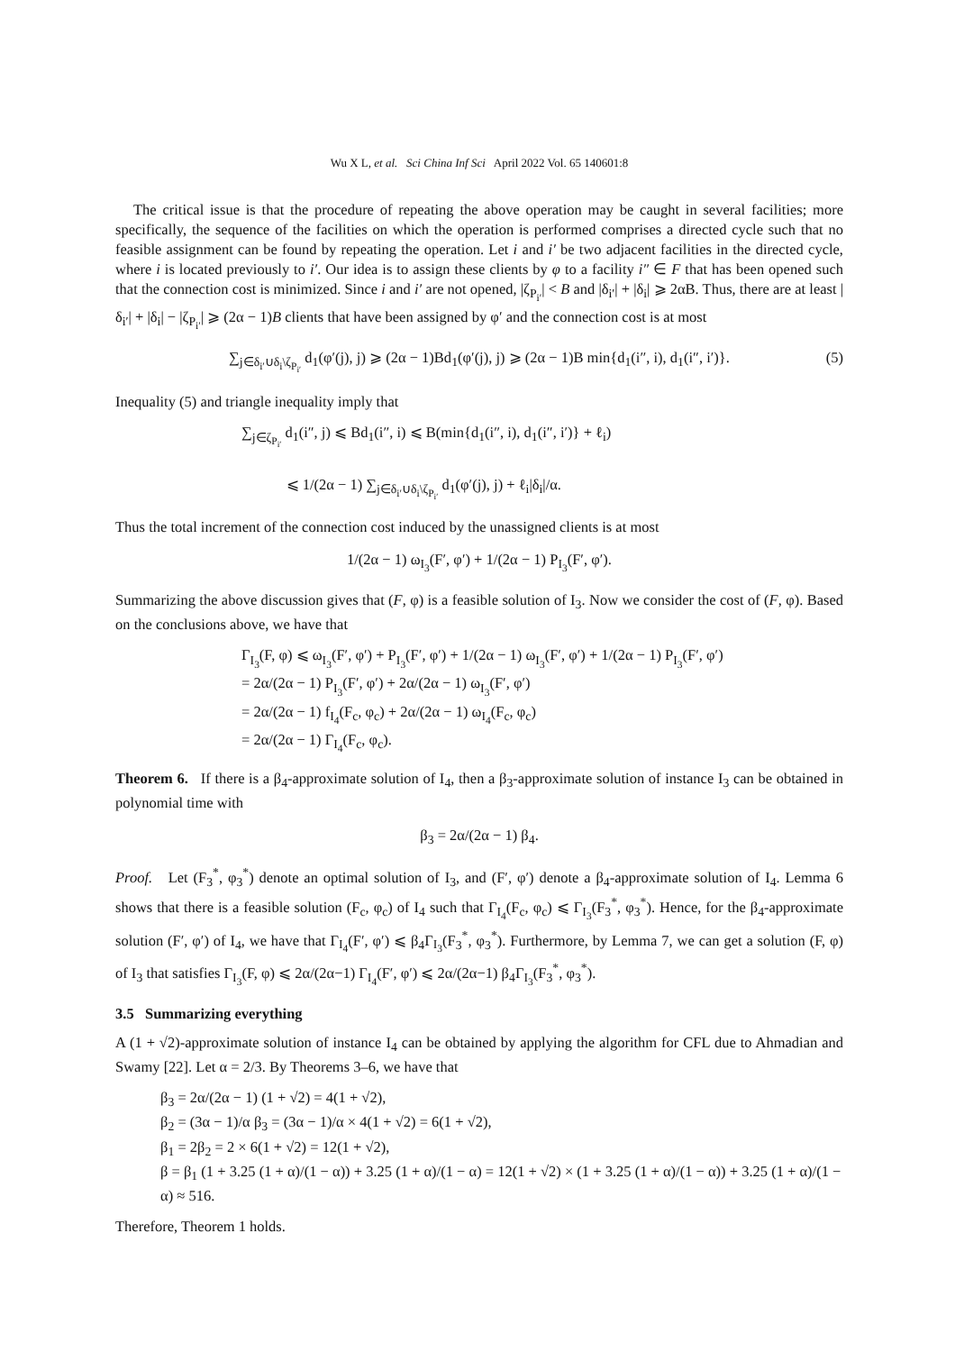Wu X L, et al. Sci China Inf Sci April 2022 Vol. 65 140601:8
The critical issue is that the procedure of repeating the above operation may be caught in several facilities; more specifically, the sequence of the facilities on which the operation is performed comprises a directed cycle such that no feasible assignment can be found by repeating the operation. Let i and i′ be two adjacent facilities in the directed cycle, where i is located previously to i′. Our idea is to assign these clients by φ to a facility i″ ∈ F that has been opened such that the connection cost is minimized. Since i and i′ are not opened, |ζ<sub>P<sub>i′</sub></sub>| < B and |δ<sub>i′</sub>| + |δ<sub>i</sub>| ⩾ 2αB. Thus, there are at least |δ<sub>i′</sub>| + |δ<sub>i</sub>| − |ζ<sub>P<sub>i′</sub></sub>| ⩾ (2α − 1)B clients that have been assigned by φ′ and the connection cost is at most
∑<sub>j∈δ<sub>i′</sub>∪δ<sub>i</sub>\ζ<sub>P<sub>i′</sub></sub></sub> d<sub>1</sub>(φ′(j), j) ⩾ (2α − 1)Bd<sub>1</sub>(φ′(j), j) ⩾ (2α − 1)B min{d<sub>1</sub>(i″, i), d<sub>1</sub>(i″, i′)}. (5)
Inequality (5) and triangle inequality imply that
∑<sub>j∈ζ<sub>P<sub>i′</sub></sub></sub> d<sub>1</sub>(i″, j) ⩽ Bd<sub>1</sub>(i″, i) ⩽ B(min{d<sub>1</sub>(i″, i), d<sub>1</sub>(i″, i′)} + ℓ<sub>i</sub>)
⩽ 1/(2α − 1) ∑<sub>j∈δ<sub>i′</sub>∪δ<sub>i</sub>\ζ<sub>P<sub>i′</sub></sub></sub> d<sub>1</sub>(φ′(j), j) + ℓ<sub>i</sub>|δ<sub>i</sub>|/α.
Thus the total increment of the connection cost induced by the unassigned clients is at most
1/(2α − 1) ω<sub>I<sub>3</sub></sub>(F′, φ′) + 1/(2α − 1) P<sub>I<sub>3</sub></sub>(F′, φ′).
Summarizing the above discussion gives that (F, φ) is a feasible solution of I<sub>3</sub>. Now we consider the cost of (F, φ). Based on the conclusions above, we have that
Γ<sub>I<sub>3</sub></sub>(F, φ) ⩽ ω<sub>I<sub>3</sub></sub>(F′, φ′) + P<sub>I<sub>3</sub></sub>(F′, φ′) + 1/(2α − 1) ω<sub>I<sub>3</sub></sub>(F′, φ′) + 1/(2α − 1) P<sub>I<sub>3</sub></sub>(F′, φ′)
= 2α/(2α − 1) P<sub>I<sub>3</sub></sub>(F′, φ′) + 2α/(2α − 1) ω<sub>I<sub>3</sub></sub>(F′, φ′)
= 2α/(2α − 1) f<sub>I<sub>4</sub></sub>(F<sub>c</sub>, φ<sub>c</sub>) + 2α/(2α − 1) ω<sub>I<sub>4</sub></sub>(F<sub>c</sub>, φ<sub>c</sub>)
= 2α/(2α − 1) Γ<sub>I<sub>4</sub></sub>(F<sub>c</sub>, φ<sub>c</sub>).
Theorem 6. If there is a β<sub>4</sub>-approximate solution of I<sub>4</sub>, then a β<sub>3</sub>-approximate solution of instance I<sub>3</sub> can be obtained in polynomial time with
β<sub>3</sub> = 2α/(2α − 1) β<sub>4</sub>.
Proof. Let (F<sub>3</sub><sup>*</sup>, φ<sub>3</sub><sup>*</sup>) denote an optimal solution of I<sub>3</sub>, and (F′, φ′) denote a β<sub>4</sub>-approximate solution of I<sub>4</sub>. Lemma 6 shows that there is a feasible solution (F<sub>c</sub>, φ<sub>c</sub>) of I<sub>4</sub> such that Γ<sub>I<sub>4</sub></sub>(F<sub>c</sub>, φ<sub>c</sub>) ⩽ Γ<sub>I<sub>3</sub></sub>(F<sub>3</sub><sup>*</sup>, φ<sub>3</sub><sup>*</sup>). Hence, for the β<sub>4</sub>-approximate solution (F′, φ′) of I<sub>4</sub>, we have that Γ<sub>I<sub>4</sub></sub>(F′, φ′) ⩽ β<sub>4</sub>Γ<sub>I<sub>3</sub></sub>(F<sub>3</sub><sup>*</sup>, φ<sub>3</sub><sup>*</sup>). Furthermore, by Lemma 7, we can get a solution (F, φ) of I<sub>3</sub> that satisfies Γ<sub>I<sub>3</sub></sub>(F, φ) ⩽ 2α/(2α−1) Γ<sub>I<sub>4</sub></sub>(F′, φ′) ⩽ 2α/(2α−1) β<sub>4</sub>Γ<sub>I<sub>3</sub></sub>(F<sub>3</sub><sup>*</sup>, φ<sub>3</sub><sup>*</sup>).
3.5 Summarizing everything
A (1 + √2)-approximate solution of instance I<sub>4</sub> can be obtained by applying the algorithm for CFL due to Ahmadian and Swamy [22]. Let α = 2/3. By Theorems 3–6, we have that
β<sub>3</sub> = 2α/(2α − 1) (1 + √2) = 4(1 + √2),
β<sub>2</sub> = (3α − 1)/α β<sub>3</sub> = (3α − 1)/α × 4(1 + √2) = 6(1 + √2),
β<sub>1</sub> = 2β<sub>2</sub> = 2 × 6(1 + √2) = 12(1 + √2),
β = β<sub>1</sub> (1 + 3.25 (1 + α)/(1 − α)) + 3.25 (1 + α)/(1 − α) = 12(1 + √2) × (1 + 3.25 (1 + α)/(1 − α)) + 3.25 (1 + α)/(1 − α) ≈ 516.
Therefore, Theorem 1 holds.